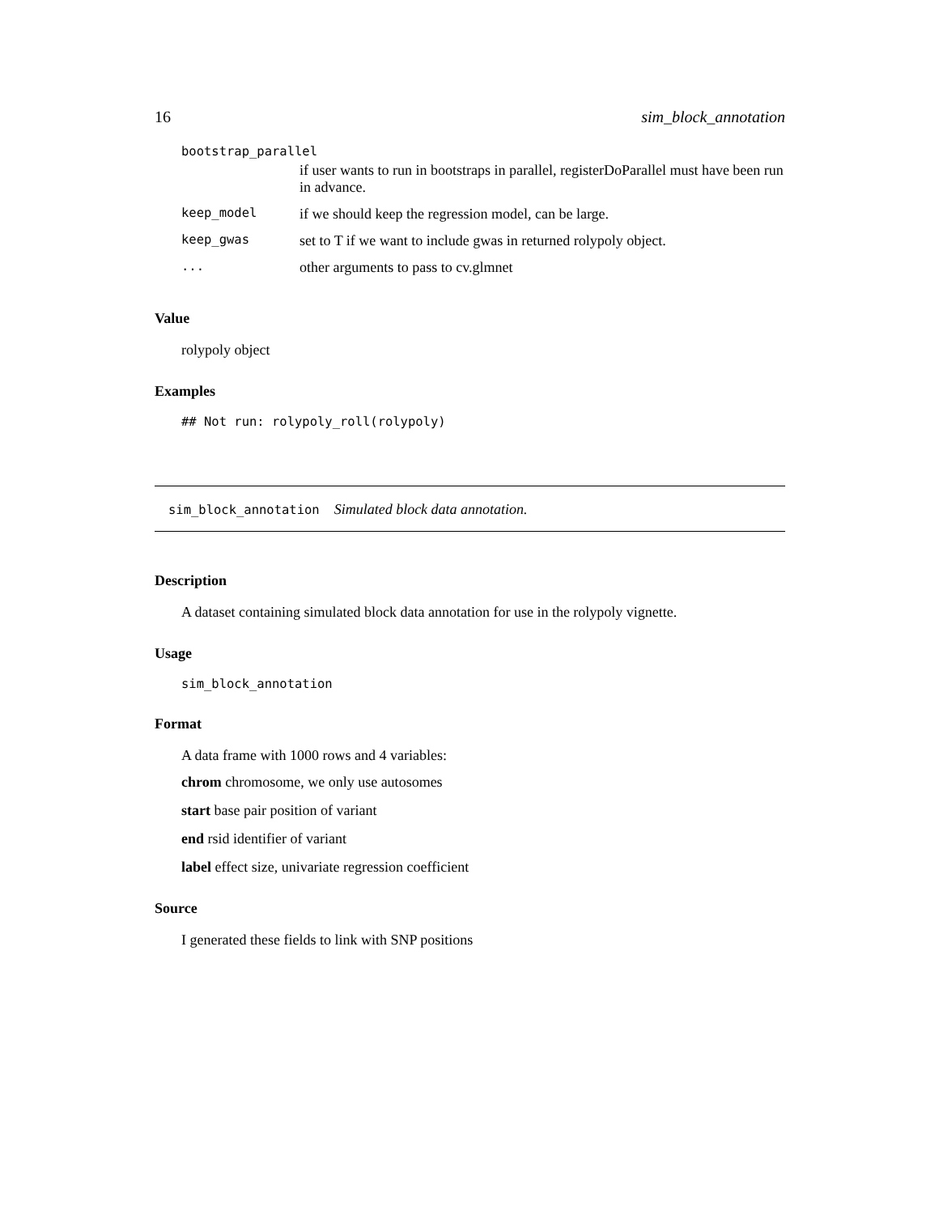16 sim_block_annotation
bootstrap_parallel
| | if user wants to run in bootstraps in parallel, registerDoParallel must have been run in advance. |
| keep_model | if we should keep the regression model, can be large. |
| keep_gwas | set to T if we want to include gwas in returned rolypoly object. |
| ... | other arguments to pass to cv.glmnet |
Value
rolypoly object
Examples
## Not run: rolypoly_roll(rolypoly)
sim_block_annotation Simulated block data annotation.
Description
A dataset containing simulated block data annotation for use in the rolypoly vignette.
Usage
sim_block_annotation
Format
A data frame with 1000 rows and 4 variables:
chrom chromosome, we only use autosomes
start base pair position of variant
end rsid identifier of variant
label effect size, univariate regression coefficient
Source
I generated these fields to link with SNP positions